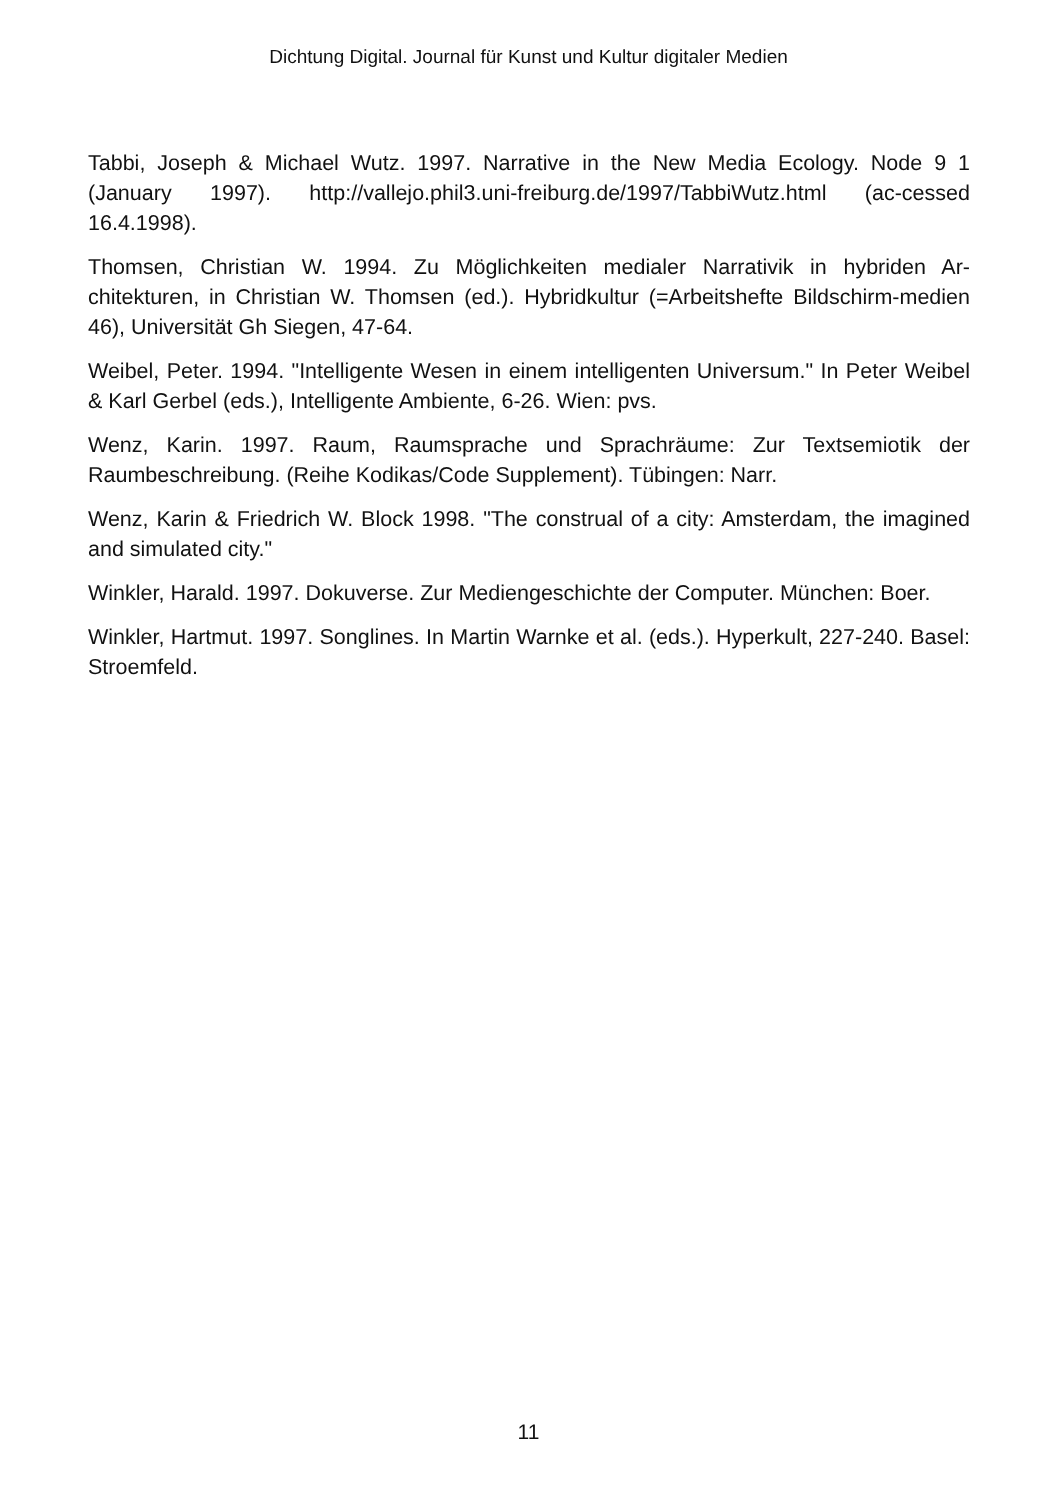Dichtung Digital. Journal für Kunst und Kultur digitaler Medien
Tabbi, Joseph & Michael Wutz. 1997. Narrative in the New Media Ecology. Node 9 1 (January 1997). http://vallejo.phil3.uni-freiburg.de/1997/TabbiWutz.html (ac-cessed 16.4.1998).
Thomsen, Christian W. 1994. Zu Möglichkeiten medialer Narrativik in hybriden Ar-chitekturen, in Christian W. Thomsen (ed.). Hybridkultur (=Arbeitshefte Bildschirm-medien 46), Universität Gh Siegen, 47-64.
Weibel, Peter. 1994. "Intelligente Wesen in einem intelligenten Universum." In Peter Weibel & Karl Gerbel (eds.), Intelligente Ambiente, 6-26. Wien: pvs.
Wenz, Karin. 1997. Raum, Raumsprache und Sprachräume: Zur Textsemiotik der Raumbeschreibung. (Reihe Kodikas/Code Supplement). Tübingen: Narr.
Wenz, Karin & Friedrich W. Block 1998. "The construal of a city: Amsterdam, the imagined and simulated city."
Winkler, Harald. 1997. Dokuverse. Zur Mediengeschichte der Computer. München: Boer.
Winkler, Hartmut. 1997. Songlines. In Martin Warnke et al. (eds.). Hyperkult, 227-240. Basel: Stroemfeld.
11